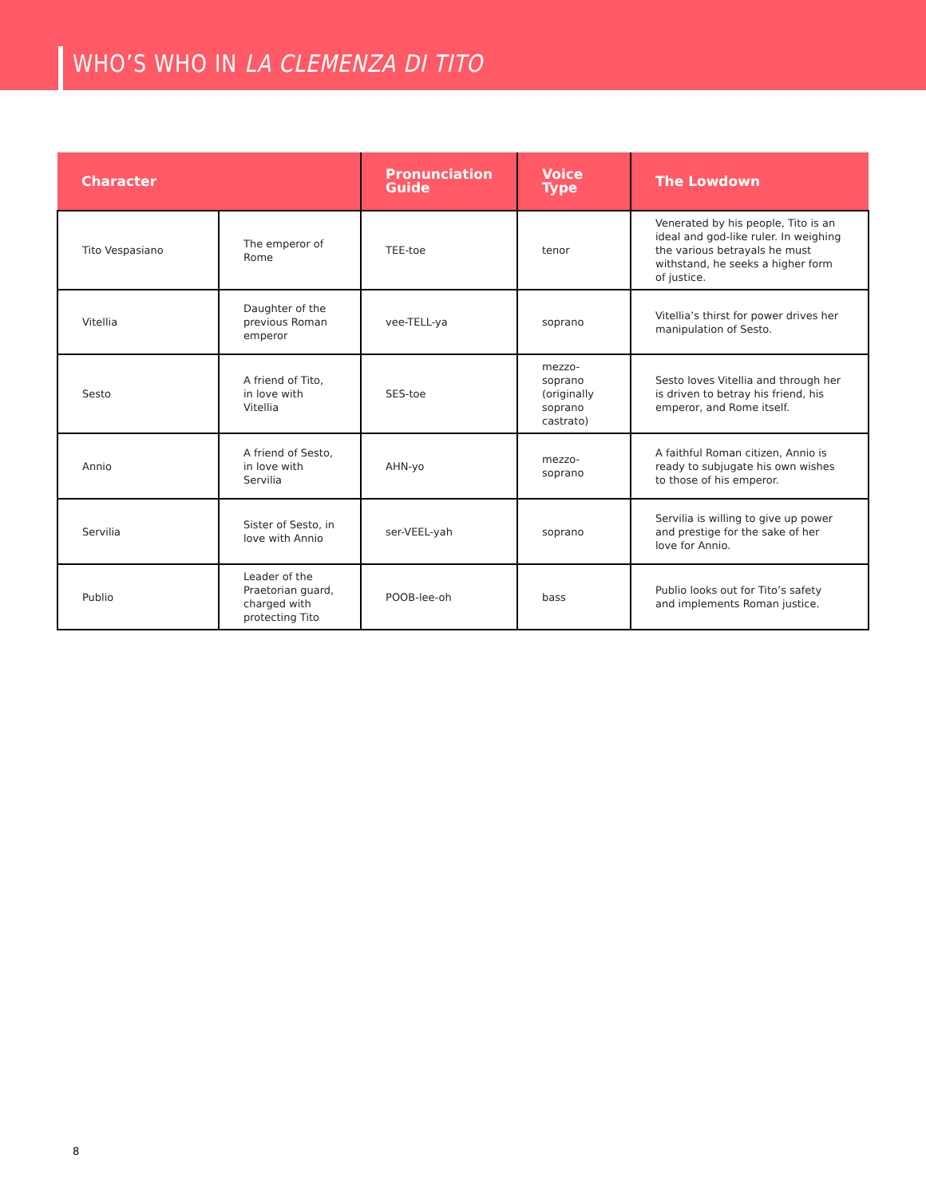WHO’S WHO IN LA CLEMENZA DI TITO
| Character | | Pronunciation Guide | Voice Type | The Lowdown |
| --- | --- | --- | --- | --- |
| Tito Vespasiano | The emperor of Rome | TEE-toe | tenor | Venerated by his people, Tito is an ideal and god-like ruler. In weighing the various betrayals he must withstand, he seeks a higher form of justice. |
| Vitellia | Daughter of the previous Roman emperor | vee-TELL-ya | soprano | Vitellia’s thirst for power drives her manipulation of Sesto. |
| Sesto | A friend of Tito, in love with Vitellia | SES-toe | mezzo-soprano (originally soprano castrato) | Sesto loves Vitellia and through her is driven to betray his friend, his emperor, and Rome itself. |
| Annio | A friend of Sesto, in love with Servilia | AHN-yo | mezzo-soprano | A faithful Roman citizen, Annio is ready to subjugate his own wishes to those of his emperor. |
| Servilia | Sister of Sesto, in love with Annio | ser-VEEL-yah | soprano | Servilia is willing to give up power and prestige for the sake of her love for Annio. |
| Publio | Leader of the Praetorian guard, charged with protecting Tito | POOB-lee-oh | bass | Publio looks out for Tito’s safety and implements Roman justice. |
8